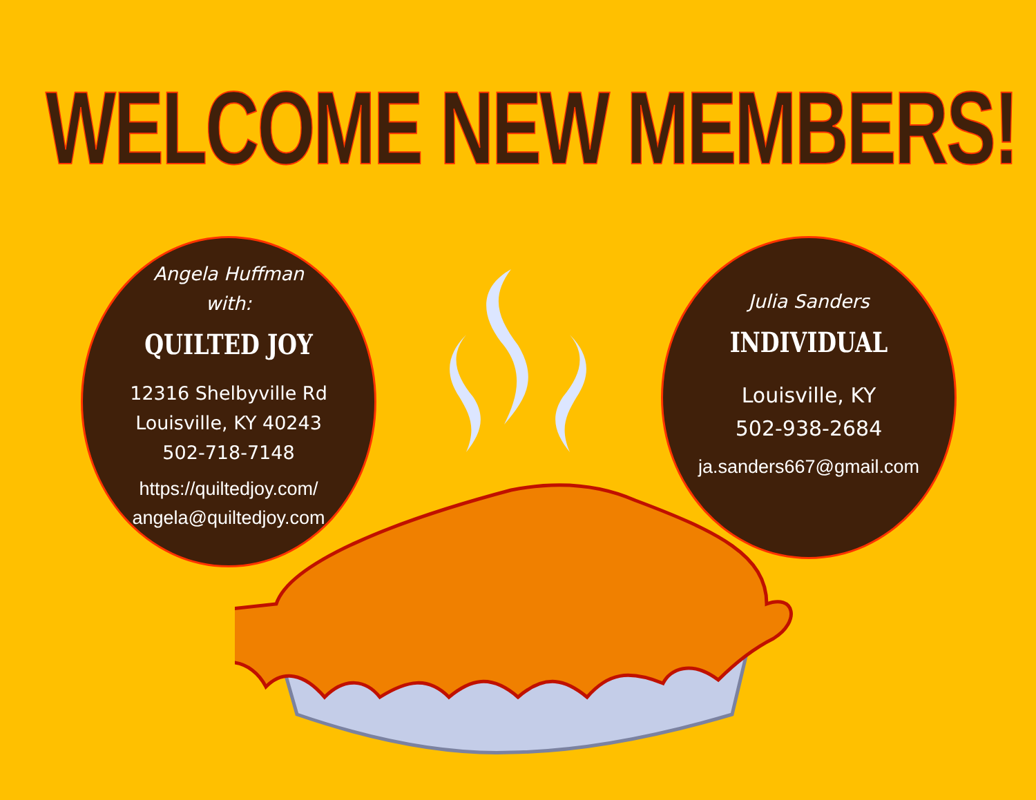WELCOME NEW MEMBERS!
Angela Huffman
with:
QUILTED JOY
12316 Shelbyville Rd
Louisville, KY 40243
502-718-7148
https://quiltedjoy.com/
angela@quiltedjoy.com
Julia Sanders
INDIVIDUAL
Louisville, KY
502-938-2684
ja.sanders667@gmail.com